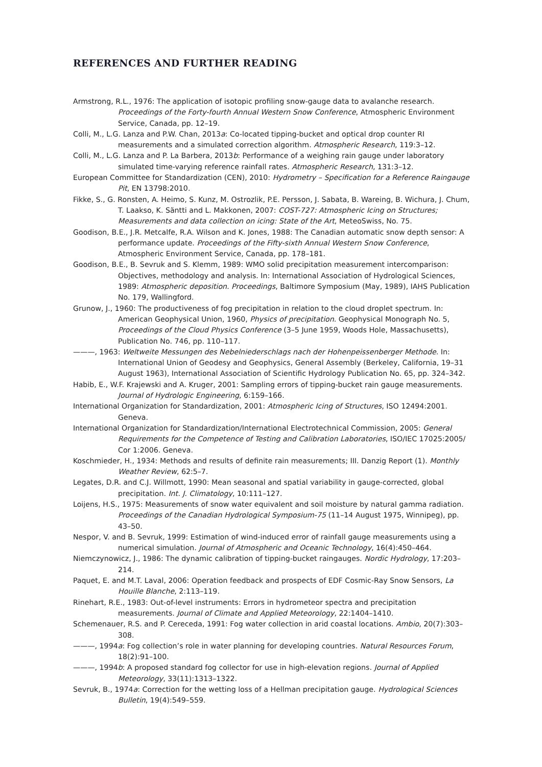REFERENCES AND FURTHER READING
Armstrong, R.L., 1976: The application of isotopic profiling snow-gauge data to avalanche research. Proceedings of the Forty-fourth Annual Western Snow Conference, Atmospheric Environment Service, Canada, pp. 12–19.
Colli, M., L.G. Lanza and P.W. Chan, 2013a: Co-located tipping-bucket and optical drop counter RI measurements and a simulated correction algorithm. Atmospheric Research, 119:3–12.
Colli, M., L.G. Lanza and P. La Barbera, 2013b: Performance of a weighing rain gauge under laboratory simulated time-varying reference rainfall rates. Atmospheric Research, 131:3–12.
European Committee for Standardization (CEN), 2010: Hydrometry – Specification for a Reference Raingauge Pit, EN 13798:2010.
Fikke, S., G. Ronsten, A. Heimo, S. Kunz, M. Ostrozlik, P.E. Persson, J. Sabata, B. Wareing, B. Wichura, J. Chum, T. Laakso, K. Säntti and L. Makkonen, 2007: COST-727: Atmospheric Icing on Structures; Measurements and data collection on icing: State of the Art, MeteoSwiss, No. 75.
Goodison, B.E., J.R. Metcalfe, R.A. Wilson and K. Jones, 1988: The Canadian automatic snow depth sensor: A performance update. Proceedings of the Fifty-sixth Annual Western Snow Conference, Atmospheric Environment Service, Canada, pp. 178–181.
Goodison, B.E., B. Sevruk and S. Klemm, 1989: WMO solid precipitation measurement intercomparison: Objectives, methodology and analysis. In: International Association of Hydrological Sciences, 1989: Atmospheric deposition. Proceedings, Baltimore Symposium (May, 1989), IAHS Publication No. 179, Wallingford.
Grunow, J., 1960: The productiveness of fog precipitation in relation to the cloud droplet spectrum. In: American Geophysical Union, 1960, Physics of precipitation. Geophysical Monograph No. 5, Proceedings of the Cloud Physics Conference (3–5 June 1959, Woods Hole, Massachusetts), Publication No. 746, pp. 110–117.
———, 1963: Weltweite Messungen des Nebelniederschlags nach der Hohenpeissenberger Methode. In: International Union of Geodesy and Geophysics, General Assembly (Berkeley, California, 19–31 August 1963), International Association of Scientific Hydrology Publication No. 65, pp. 324–342.
Habib, E., W.F. Krajewski and A. Kruger, 2001: Sampling errors of tipping-bucket rain gauge measurements. Journal of Hydrologic Engineering, 6:159–166.
International Organization for Standardization, 2001: Atmospheric Icing of Structures, ISO 12494:2001. Geneva.
International Organization for Standardization/International Electrotechnical Commission, 2005: General Requirements for the Competence of Testing and Calibration Laboratories, ISO/IEC 17025:2005/ Cor 1:2006. Geneva.
Koschmieder, H., 1934: Methods and results of definite rain measurements; III. Danzig Report (1). Monthly Weather Review, 62:5–7.
Legates, D.R. and C.J. Willmott, 1990: Mean seasonal and spatial variability in gauge-corrected, global precipitation. Int. J. Climatology, 10:111–127.
Loijens, H.S., 1975: Measurements of snow water equivalent and soil moisture by natural gamma radiation. Proceedings of the Canadian Hydrological Symposium-75 (11–14 August 1975, Winnipeg), pp. 43–50.
Nespor, V. and B. Sevruk, 1999: Estimation of wind-induced error of rainfall gauge measurements using a numerical simulation. Journal of Atmospheric and Oceanic Technology, 16(4):450–464.
Niemczynowicz, J., 1986: The dynamic calibration of tipping-bucket raingauges. Nordic Hydrology, 17:203–214.
Paquet, E. and M.T. Laval, 2006: Operation feedback and prospects of EDF Cosmic-Ray Snow Sensors, La Houille Blanche, 2:113–119.
Rinehart, R.E., 1983: Out-of-level instruments: Errors in hydrometeor spectra and precipitation measurements. Journal of Climate and Applied Meteorology, 22:1404–1410.
Schemenauer, R.S. and P. Cereceda, 1991: Fog water collection in arid coastal locations. Ambio, 20(7):303–308.
———, 1994a: Fog collection’s role in water planning for developing countries. Natural Resources Forum, 18(2):91–100.
———, 1994b: A proposed standard fog collector for use in high-elevation regions. Journal of Applied Meteorology, 33(11):1313–1322.
Sevruk, B., 1974a: Correction for the wetting loss of a Hellman precipitation gauge. Hydrological Sciences Bulletin, 19(4):549–559.